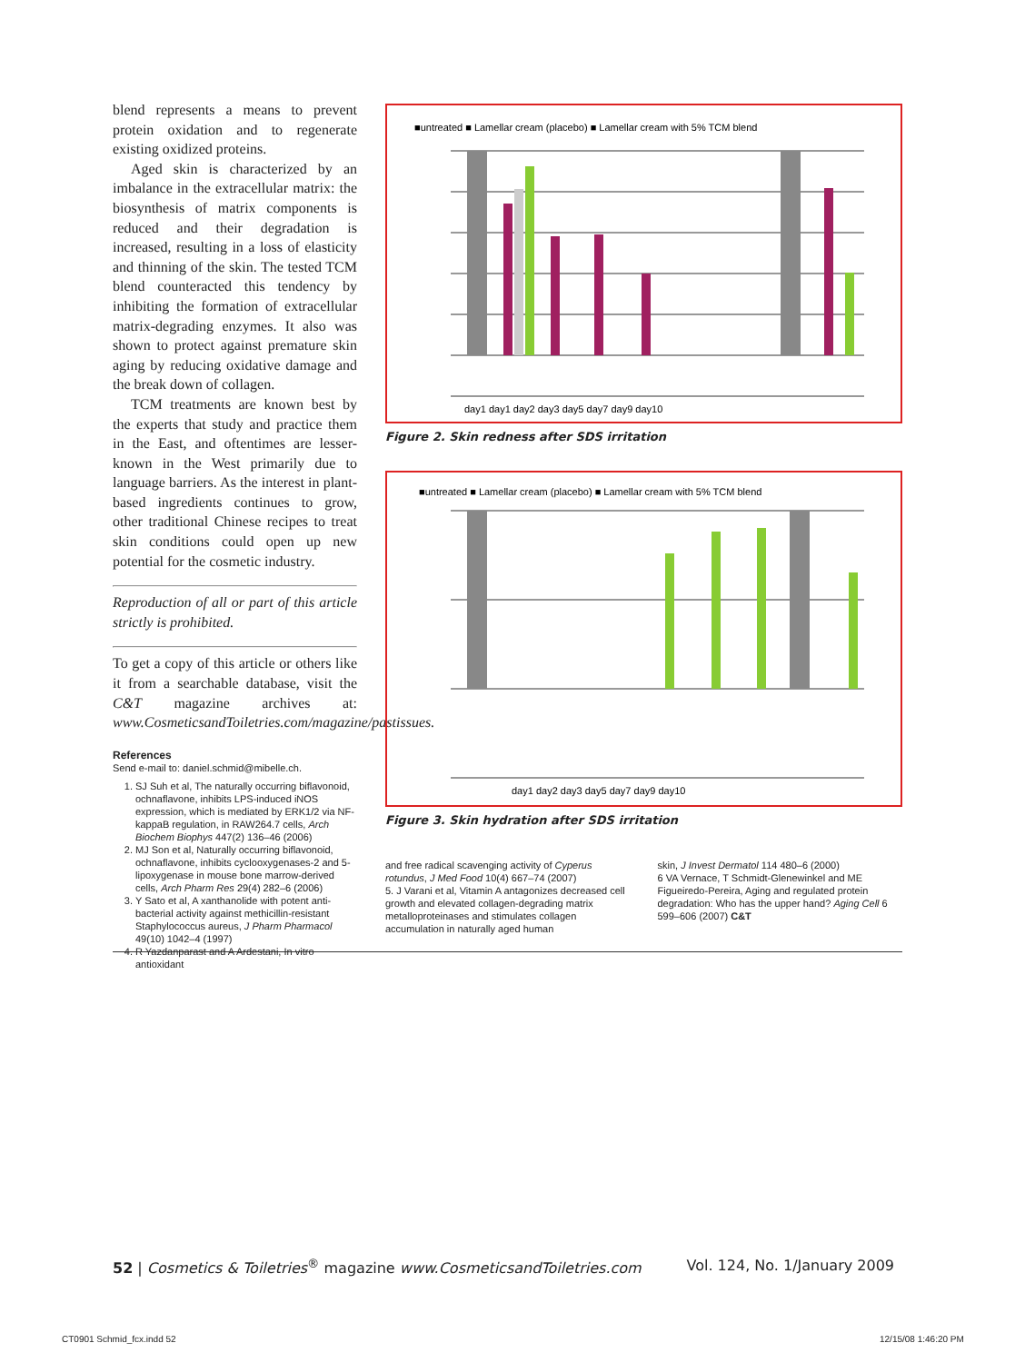blend represents a means to prevent protein oxidation and to regenerate existing oxidized proteins.
Aged skin is characterized by an imbalance in the extracellular matrix: the biosynthesis of matrix components is reduced and their degradation is increased, resulting in a loss of elasticity and thinning of the skin. The tested TCM blend counteracted this tendency by inhibiting the formation of extracellular matrix-degrading enzymes. It also was shown to protect against premature skin aging by reducing oxidative damage and the break down of collagen.
TCM treatments are known best by the experts that study and practice them in the East, and oftentimes are lesser-known in the West primarily due to language barriers. As the interest in plant-based ingredients continues to grow, other traditional Chinese recipes to treat skin conditions could open up new potential for the cosmetic industry.
Reproduction of all or part of this article strictly is prohibited.
To get a copy of this article or others like it from a searchable database, visit the C&T magazine archives at: www.CosmeticsandToiletries.com/magazine/pastissues.
References
Send e-mail to: daniel.schmid@mibelle.ch.
1. SJ Suh et al, The naturally occurring biflavonoid, ochnaflavone, inhibits LPS-induced iNOS expression, which is mediated by ERK1/2 via NF-kappaB regulation, in RAW264.7 cells, Arch Biochem Biophys 447(2) 136–46 (2006)
2. MJ Son et al, Naturally occurring biflavonoid, ochnaflavone, inhibits cyclooxygenases-2 and 5-lipoxygenase in mouse bone marrow-derived cells, Arch Pharm Res 29(4) 282–6 (2006)
3. Y Sato et al, A xanthanolide with potent anti-bacterial activity against methicillin-resistant Staphylococcus aureus, J Pharm Pharmacol 49(10) 1042–4 (1997)
4. R Yazdanparast and A Ardestani, In vitro antioxidant
■untreated ■ Lamellar cream (placebo) ■ Lamellar cream with 5% TCM blend
day1 day1 day2 day3 day5 day7 day9 day10
Figure 2. Skin redness after SDS irritation
■untreated ■ Lamellar cream (placebo) ■ Lamellar cream with 5% TCM blend
day1 day2 day3 day5 day7 day9 day10
Figure 3. Skin hydration after SDS irritation
and free radical scavenging activity of Cyperus rotundus, J Med Food 10(4) 667–74 (2007)
5. J Varani et al, Vitamin A antagonizes decreased cell growth and elevated collagen-degrading matrix metalloproteinases and stimulates collagen accumulation in naturally aged human
skin, J Invest Dermatol 114 480–6 (2000)
6 VA Vernace, T Schmidt-Glenewinkel and ME Figueiredo-Pereira, Aging and regulated protein degradation: Who has the upper hand? Aging Cell 6 599–606 (2007) C&T
52 | Cosmetics & Toiletries<sup>®</sup> magazine www.CosmeticsandToiletries.com Vol. 124, No. 1/January 2009
CT0901 Schmid_fcx.indd 52 12/15/08 1:46:20 PM